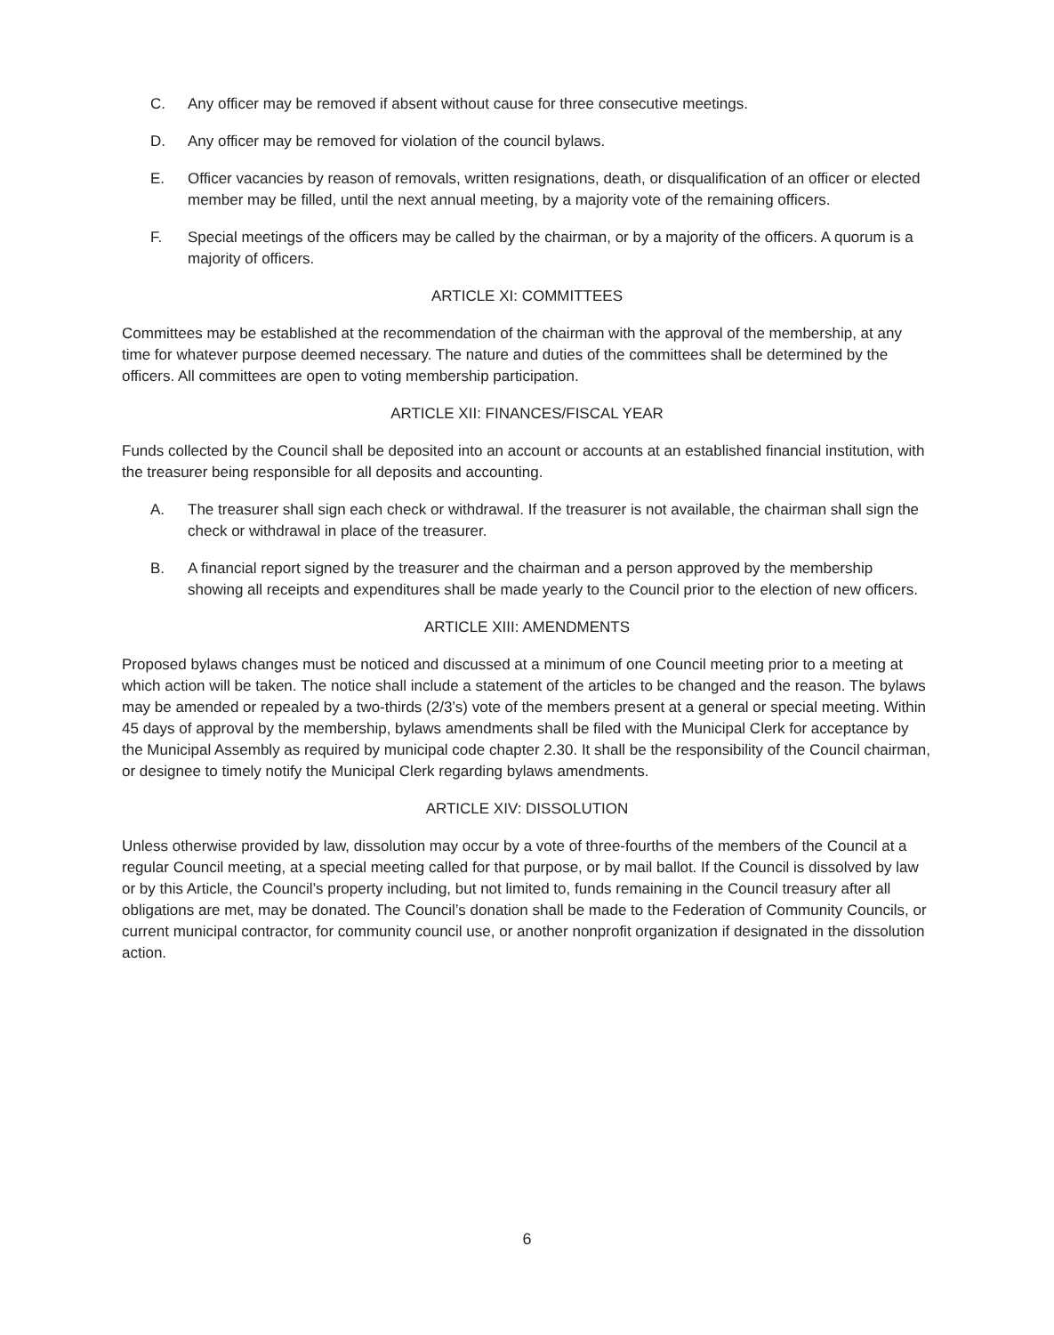C. Any officer may be removed if absent without cause for three consecutive meetings.
D. Any officer may be removed for violation of the council bylaws.
E. Officer vacancies by reason of removals, written resignations, death, or disqualification of an officer or elected member may be filled, until the next annual meeting, by a majority vote of the remaining officers.
F. Special meetings of the officers may be called by the chairman, or by a majority of the officers. A quorum is a majority of officers.
ARTICLE XI: COMMITTEES
Committees may be established at the recommendation of the chairman with the approval of the membership, at any time for whatever purpose deemed necessary. The nature and duties of the committees shall be determined by the officers. All committees are open to voting membership participation.
ARTICLE XII: FINANCES/FISCAL YEAR
Funds collected by the Council shall be deposited into an account or accounts at an established financial institution, with the treasurer being responsible for all deposits and accounting.
A. The treasurer shall sign each check or withdrawal. If the treasurer is not available, the chairman shall sign the check or withdrawal in place of the treasurer.
B. A financial report signed by the treasurer and the chairman and a person approved by the membership showing all receipts and expenditures shall be made yearly to the Council prior to the election of new officers.
ARTICLE XIII: AMENDMENTS
Proposed bylaws changes must be noticed and discussed at a minimum of one Council meeting prior to a meeting at which action will be taken. The notice shall include a statement of the articles to be changed and the reason. The bylaws may be amended or repealed by a two-thirds (2/3’s) vote of the members present at a general or special meeting. Within 45 days of approval by the membership, bylaws amendments shall be filed with the Municipal Clerk for acceptance by the Municipal Assembly as required by municipal code chapter 2.30. It shall be the responsibility of the Council chairman, or designee to timely notify the Municipal Clerk regarding bylaws amendments.
ARTICLE XIV: DISSOLUTION
Unless otherwise provided by law, dissolution may occur by a vote of three-fourths of the members of the Council at a regular Council meeting, at a special meeting called for that purpose, or by mail ballot. If the Council is dissolved by law or by this Article, the Council’s property including, but not limited to, funds remaining in the Council treasury after all obligations are met, may be donated. The Council’s donation shall be made to the Federation of Community Councils, or current municipal contractor, for community council use, or another nonprofit organization if designated in the dissolution action.
6